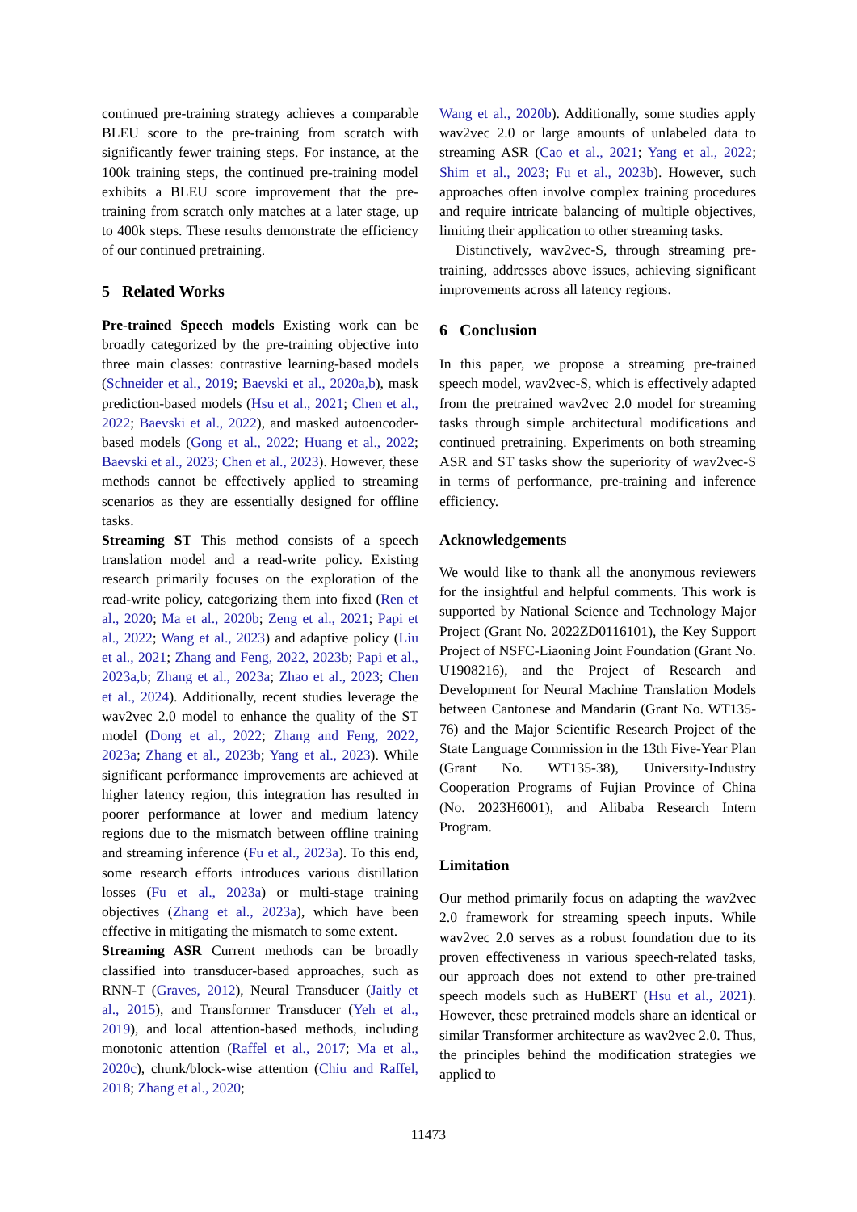continued pre-training strategy achieves a comparable BLEU score to the pre-training from scratch with significantly fewer training steps. For instance, at the 100k training steps, the continued pre-training model exhibits a BLEU score improvement that the pre-training from scratch only matches at a later stage, up to 400k steps. These results demonstrate the efficiency of our continued pretraining.
5 Related Works
Pre-trained Speech models Existing work can be broadly categorized by the pre-training objective into three main classes: contrastive learning-based models (Schneider et al., 2019; Baevski et al., 2020a,b), mask prediction-based models (Hsu et al., 2021; Chen et al., 2022; Baevski et al., 2022), and masked autoencoder-based models (Gong et al., 2022; Huang et al., 2022; Baevski et al., 2023; Chen et al., 2023). However, these methods cannot be effectively applied to streaming scenarios as they are essentially designed for offline tasks.
Streaming ST This method consists of a speech translation model and a read-write policy. Existing research primarily focuses on the exploration of the read-write policy, categorizing them into fixed (Ren et al., 2020; Ma et al., 2020b; Zeng et al., 2021; Papi et al., 2022; Wang et al., 2023) and adaptive policy (Liu et al., 2021; Zhang and Feng, 2022, 2023b; Papi et al., 2023a,b; Zhang et al., 2023a; Zhao et al., 2023; Chen et al., 2024). Additionally, recent studies leverage the wav2vec 2.0 model to enhance the quality of the ST model (Dong et al., 2022; Zhang and Feng, 2022, 2023a; Zhang et al., 2023b; Yang et al., 2023). While significant performance improvements are achieved at higher latency region, this integration has resulted in poorer performance at lower and medium latency regions due to the mismatch between offline training and streaming inference (Fu et al., 2023a). To this end, some research efforts introduces various distillation losses (Fu et al., 2023a) or multi-stage training objectives (Zhang et al., 2023a), which have been effective in mitigating the mismatch to some extent.
Streaming ASR Current methods can be broadly classified into transducer-based approaches, such as RNN-T (Graves, 2012), Neural Transducer (Jaitly et al., 2015), and Transformer Transducer (Yeh et al., 2019), and local attention-based methods, including monotonic attention (Raffel et al., 2017; Ma et al., 2020c), chunk/block-wise attention (Chiu and Raffel, 2018; Zhang et al., 2020;
Wang et al., 2020b). Additionally, some studies apply wav2vec 2.0 or large amounts of unlabeled data to streaming ASR (Cao et al., 2021; Yang et al., 2022; Shim et al., 2023; Fu et al., 2023b). However, such approaches often involve complex training procedures and require intricate balancing of multiple objectives, limiting their application to other streaming tasks.
Distinctively, wav2vec-S, through streaming pre-training, addresses above issues, achieving significant improvements across all latency regions.
6 Conclusion
In this paper, we propose a streaming pre-trained speech model, wav2vec-S, which is effectively adapted from the pretrained wav2vec 2.0 model for streaming tasks through simple architectural modifications and continued pretraining. Experiments on both streaming ASR and ST tasks show the superiority of wav2vec-S in terms of performance, pre-training and inference efficiency.
Acknowledgements
We would like to thank all the anonymous reviewers for the insightful and helpful comments. This work is supported by National Science and Technology Major Project (Grant No. 2022ZD0116101), the Key Support Project of NSFC-Liaoning Joint Foundation (Grant No. U1908216), and the Project of Research and Development for Neural Machine Translation Models between Cantonese and Mandarin (Grant No. WT135-76) and the Major Scientific Research Project of the State Language Commission in the 13th Five-Year Plan (Grant No. WT135-38), University-Industry Cooperation Programs of Fujian Province of China (No. 2023H6001), and Alibaba Research Intern Program.
Limitation
Our method primarily focus on adapting the wav2vec 2.0 framework for streaming speech inputs. While wav2vec 2.0 serves as a robust foundation due to its proven effectiveness in various speech-related tasks, our approach does not extend to other pre-trained speech models such as HuBERT (Hsu et al., 2021). However, these pretrained models share an identical or similar Transformer architecture as wav2vec 2.0. Thus, the principles behind the modification strategies we applied to
11473